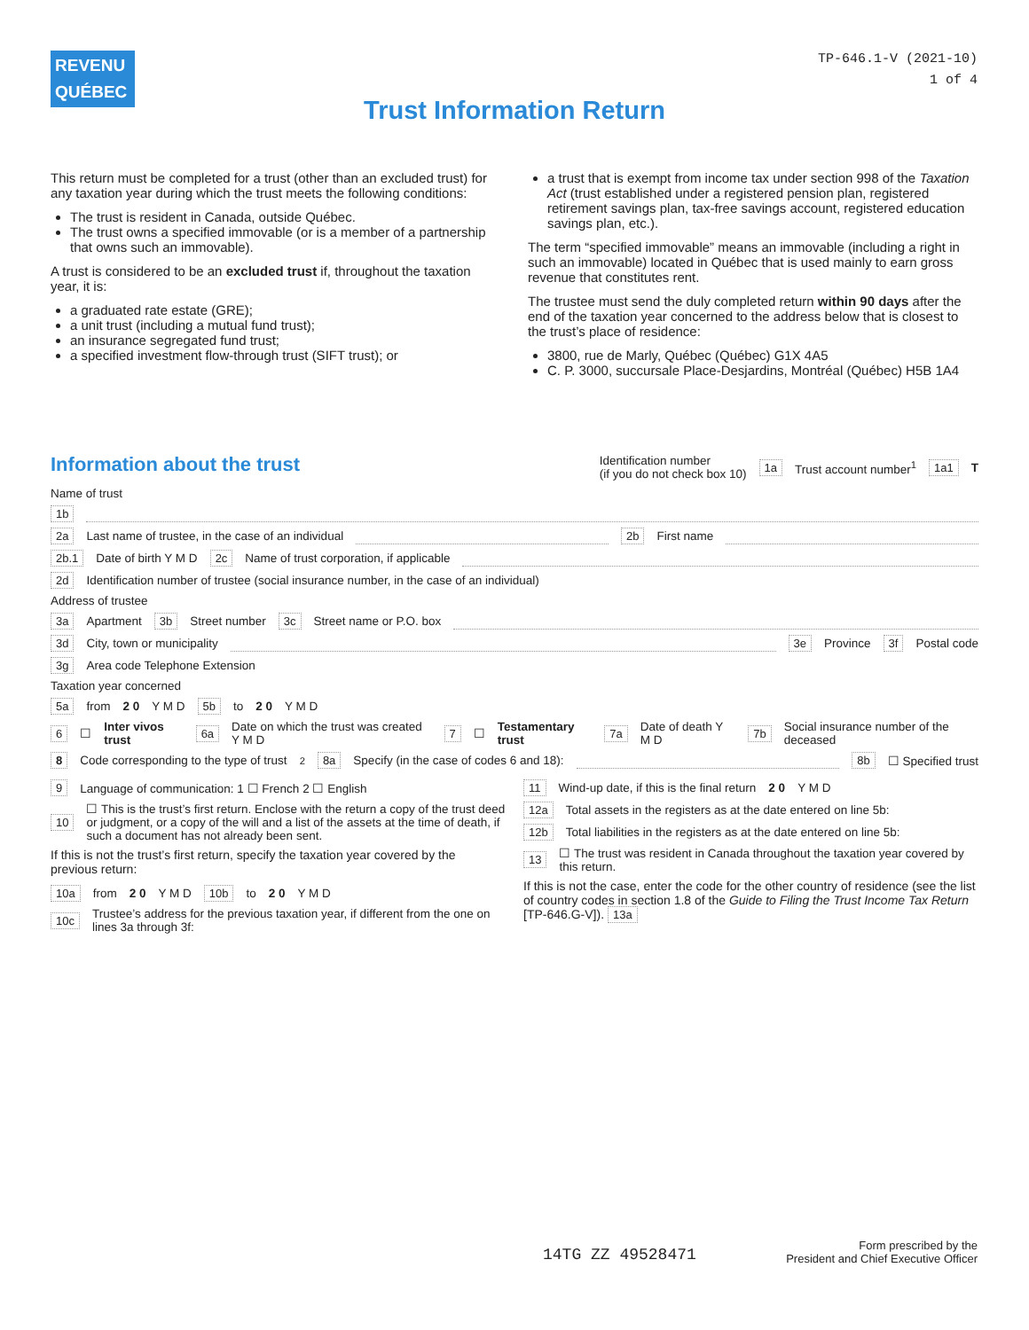REVENU
QUÉBEC
TP-646.1-V (2021-10)
1 of 4
Trust Information Return
This return must be completed for a trust (other than an excluded trust) for any taxation year during which the trust meets the following conditions:
The trust is resident in Canada, outside Québec.
The trust owns a specified immovable (or is a member of a partnership that owns such an immovable).
A trust is considered to be an excluded trust if, throughout the taxation year, it is:
a graduated rate estate (GRE);
a unit trust (including a mutual fund trust);
an insurance segregated fund trust;
a specified investment flow-through trust (SIFT trust); or
a trust that is exempt from income tax under section 998 of the Taxation Act (trust established under a registered pension plan, registered retirement savings plan, tax-free savings account, registered education savings plan, etc.).
The term “specified immovable” means an immovable (including a right in such an immovable) located in Québec that is used mainly to earn gross revenue that constitutes rent.
The trustee must send the duly completed return within 90 days after the end of the taxation year concerned to the address below that is closest to the trust’s place of residence:
3800, rue de Marly, Québec (Québec) G1X 4A5
C. P. 3000, succursale Place-Desjardins, Montréal (Québec) H5B 1A4
Information about the trust
Identification number
(if you do not check box 10) 1a Trust account number<sup>1</sup> 1a1 T
Name of trust
1b
2a Last name of trustee, in the case of an individual 2b First name
2b.1 Date of birth Y M D 2c Name of trust corporation, if applicable
2d Identification number of trustee (social insurance number, in the case of an individual)
Address of trustee
3a Apartment 3b Street number 3c Street name or P.O. box
3d City, town or municipality 3e Province 3f Postal code
3g Area code Telephone Extension
Taxation year concerned
5a from 2 0 Y M D 5b to 2 0 Y M D
6 ☐ Inter vivos trust 6a Date on which the trust was created Y M D 7 ☐ Testamentary trust 7a Date of death Y M D 7b Social insurance number of the deceased
8 Code corresponding to the type of trust<sup>2</sup> 8a Specify (in the case of codes 6 and 18): 8b ☐ Specified trust
9 Language of communication: 1 ☐ French 2 ☐ English
10 ☐ This is the trust’s first return. Enclose with the return a copy of the trust deed or judgment, or a copy of the will and a list of the assets at the time of death, if such a document has not already been sent.
If this is not the trust’s first return, specify the taxation year covered by the previous return:
10a from 2 0 Y M D 10b to 2 0 Y M D
10c Trustee’s address for the previous taxation year, if different from the one on lines 3a through 3f:
11 Wind-up date, if this is the final return 2 0 Y M D
12a Total assets in the registers as at the date entered on line 5b:
12b Total liabilities in the registers as at the date entered on line 5b:
13 ☐ The trust was resident in Canada throughout the taxation year covered by this return.
If this is not the case, enter the code for the other country of residence (see the list of country codes in section 1.8 of the Guide to Filing the Trust Income Tax Return [TP-646.G-V]). 13a
14TG ZZ 49528471
Form prescribed by the
President and Chief Executive Officer